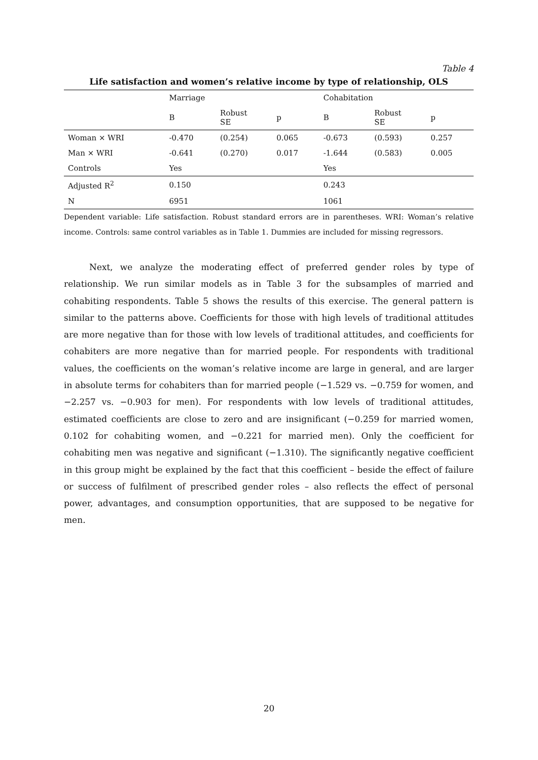Table 4
Life satisfaction and women’s relative income by type of relationship, OLS
| | Marriage | | | Cohabitation | | |
| | B | Robust SE | p | B | Robust SE | p |
| Woman × WRI | -0.470 | (0.254) | 0.065 | -0.673 | (0.593) | 0.257 |
| Man × WRI | -0.641 | (0.270) | 0.017 | -1.644 | (0.583) | 0.005 |
| Controls | Yes | | | Yes | | |
| Adjusted R<sup>2</sup> | 0.150 | | | 0.243 | | |
| N | 6951 | | | 1061 | | |
Dependent variable: Life satisfaction. Robust standard errors are in parentheses. WRI: Woman’s relative income. Controls: same control variables as in Table 1. Dummies are included for missing regressors.
Next, we analyze the moderating effect of preferred gender roles by type of relationship. We run similar models as in Table 3 for the subsamples of married and cohabiting respondents. Table 5 shows the results of this exercise. The general pattern is similar to the patterns above. Coefficients for those with high levels of traditional attitudes are more negative than for those with low levels of traditional attitudes, and coefficients for cohabiters are more negative than for married people. For respondents with traditional values, the coefficients on the woman’s relative income are large in general, and are larger in absolute terms for cohabiters than for married people (−1.529 vs. −0.759 for women, and −2.257 vs. −0.903 for men). For respondents with low levels of traditional attitudes, estimated coefficients are close to zero and are insignificant (−0.259 for married women, 0.102 for cohabiting women, and −0.221 for married men). Only the coefficient for cohabiting men was negative and significant (−1.310). The significantly negative coefficient in this group might be explained by the fact that this coefficient – beside the effect of failure or success of fulfilment of prescribed gender roles – also reflects the effect of personal power, advantages, and consumption opportunities, that are supposed to be negative for men.
20